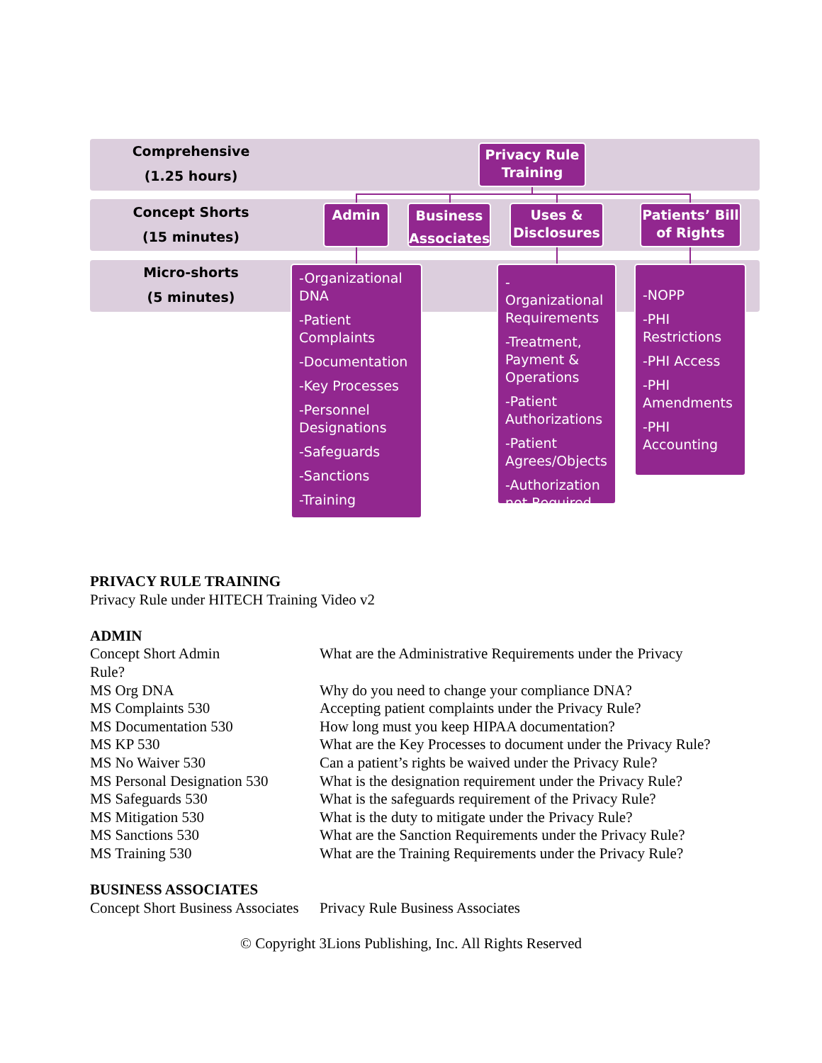Comprehensive
(1.25 hours)
Concept Shorts
(15 minutes)
Micro-shorts
(5 minutes)
Privacy Rule
Training
Admin
Business
Associates
Uses &
Disclosures
Patients’ Bill
of Rights
-Organizational DNA
-Patient Complaints
-Documentation
-Key Processes
-Personnel Designations
-Safeguards
-Sanctions
-Training
-Organizational Requirements
-Treatment, Payment & Operations
-Patient Authorizations
-Patient Agrees/Objects
-Authorization not Required
-NOPP
-PHI Restrictions
-PHI Access
-PHI Amendments
-PHI Accounting
PRIVACY RULE TRAINING
Privacy Rule under HITECH Training Video v2
ADMIN
| Concept Short Admin Rule? | What are the Administrative Requirements under the Privacy |
| MS Org DNA | Why do you need to change your compliance DNA? |
| MS Complaints 530 | Accepting patient complaints under the Privacy Rule? |
| MS Documentation 530 | How long must you keep HIPAA documentation? |
| MS KP 530 | What are the Key Processes to document under the Privacy Rule? |
| MS No Waiver 530 | Can a patient’s rights be waived under the Privacy Rule? |
| MS Personal Designation 530 | What is the designation requirement under the Privacy Rule? |
| MS Safeguards 530 | What is the safeguards requirement of the Privacy Rule? |
| MS Mitigation 530 | What is the duty to mitigate under the Privacy Rule? |
| MS Sanctions 530 | What are the Sanction Requirements under the Privacy Rule? |
| MS Training 530 | What are the Training Requirements under the Privacy Rule? |
BUSINESS ASSOCIATES
| Concept Short Business Associates | Privacy Rule Business Associates |
© Copyright 3Lions Publishing, Inc. All Rights Reserved